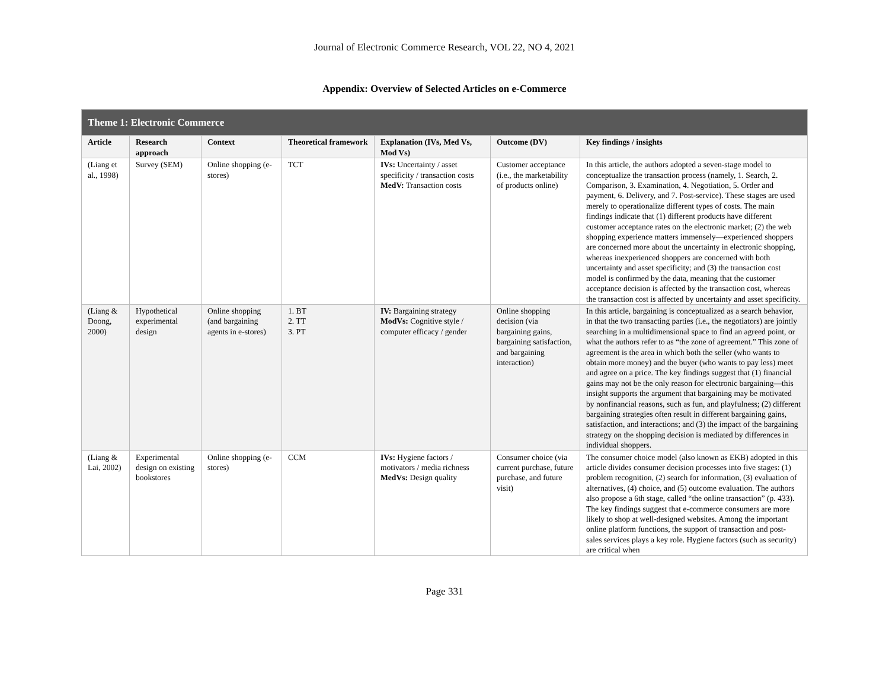Journal of Electronic Commerce Research, VOL 22, NO 4, 2021
Appendix: Overview of Selected Articles on e-Commerce
| Theme 1: Electronic Commerce | | | | | | |
| --- | --- | --- | --- | --- | --- | --- |
| Article | Research approach | Context | Theoretical framework | Explanation (IVs, Med Vs, Mod Vs) | Outcome (DV) | Key findings / insights |
| (Liang et al., 1998) | Survey (SEM) | Online shopping (e-stores) | TCT | IVs: Uncertainty / asset specificity / transaction costs MedV: Transaction costs | Customer acceptance (i.e., the marketability of products online) | In this article, the authors adopted a seven-stage model to conceptualize the transaction process (namely, 1. Search, 2. Comparison, 3. Examination, 4. Negotiation, 5. Order and payment, 6. Delivery, and 7. Post-service). These stages are used merely to operationalize different types of costs. The main findings indicate that (1) different products have different customer acceptance rates on the electronic market; (2) the web shopping experience matters immensely—experienced shoppers are concerned more about the uncertainty in electronic shopping, whereas inexperienced shoppers are concerned with both uncertainty and asset specificity; and (3) the transaction cost model is confirmed by the data, meaning that the customer acceptance decision is affected by the transaction cost, whereas the transaction cost is affected by uncertainty and asset specificity. |
| (Liang & Doong, 2000) | Hypothetical experimental design | Online shopping (and bargaining agents in e-stores) | 1. BT 2. TT 3. PT | IV: Bargaining strategy ModVs: Cognitive style / computer efficacy / gender | Online shopping decision (via bargaining gains, bargaining satisfaction, and bargaining interaction) | In this article, bargaining is conceptualized as a search behavior, in that the two transacting parties (i.e., the negotiators) are jointly searching in a multidimensional space to find an agreed point, or what the authors refer to as “the zone of agreement.” This zone of agreement is the area in which both the seller (who wants to obtain more money) and the buyer (who wants to pay less) meet and agree on a price. The key findings suggest that (1) financial gains may not be the only reason for electronic bargaining—this insight supports the argument that bargaining may be motivated by nonfinancial reasons, such as fun, and playfulness; (2) different bargaining strategies often result in different bargaining gains, satisfaction, and interactions; and (3) the impact of the bargaining strategy on the shopping decision is mediated by differences in individual shoppers. |
| (Liang & Lai, 2002) | Experimental design on existing bookstores | Online shopping (e-stores) | CCM | IVs: Hygiene factors / motivators / media richness MedVs: Design quality | Consumer choice (via current purchase, future purchase, and future visit) | The consumer choice model (also known as EKB) adopted in this article divides consumer decision processes into five stages: (1) problem recognition, (2) search for information, (3) evaluation of alternatives, (4) choice, and (5) outcome evaluation. The authors also propose a 6th stage, called “the online transaction” (p. 433). The key findings suggest that e-commerce consumers are more likely to shop at well-designed websites. Among the important online platform functions, the support of transaction and post-sales services plays a key role. Hygiene factors (such as security) are critical when |
Page 331